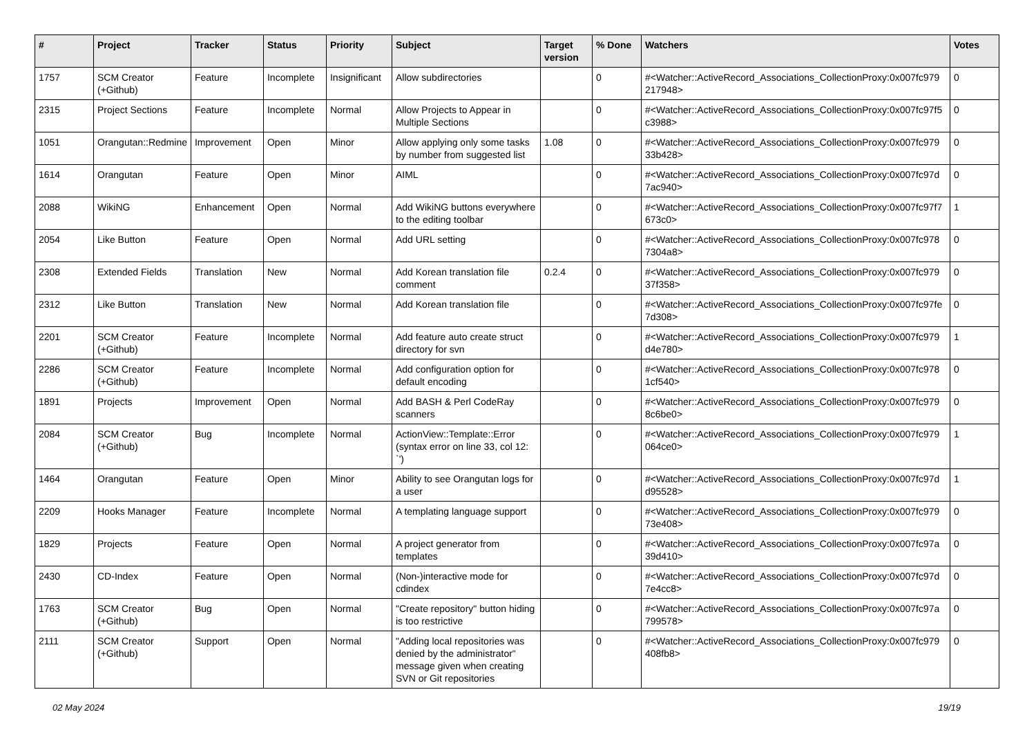| # | Project | Tracker | Status | Priority | Subject | Target version | % Done | Watchers | Votes |
| --- | --- | --- | --- | --- | --- | --- | --- | --- | --- |
| 1757 | SCM Creator (+Github) | Feature | Incomplete | Insignificant | Allow subdirectories | | 0 | #<Watcher::ActiveRecord_Associations_CollectionProxy:0x007fc979 217948> | 0 |
| 2315 | Project Sections | Feature | Incomplete | Normal | Allow Projects to Appear in Multiple Sections | | 0 | #<Watcher::ActiveRecord_Associations_CollectionProxy:0x007fc97f5 c3988> | 0 |
| 1051 | Orangutan::Redmine | Improvement | Open | Minor | Allow applying only some tasks by number from suggested list | 1.08 | 0 | #<Watcher::ActiveRecord_Associations_CollectionProxy:0x007fc979 33b428> | 0 |
| 1614 | Orangutan | Feature | Open | Minor | AIML | | 0 | #<Watcher::ActiveRecord_Associations_CollectionProxy:0x007fc97d 7ac940> | 0 |
| 2088 | WikiNG | Enhancement | Open | Normal | Add WikiNG buttons everywhere to the editing toolbar | | 0 | #<Watcher::ActiveRecord_Associations_CollectionProxy:0x007fc97f7 673c0> | 1 |
| 2054 | Like Button | Feature | Open | Normal | Add URL setting | | 0 | #<Watcher::ActiveRecord_Associations_CollectionProxy:0x007fc978 7304a8> | 0 |
| 2308 | Extended Fields | Translation | New | Normal | Add Korean translation file comment | 0.2.4 | 0 | #<Watcher::ActiveRecord_Associations_CollectionProxy:0x007fc979 37f358> | 0 |
| 2312 | Like Button | Translation | New | Normal | Add Korean translation file | | 0 | #<Watcher::ActiveRecord_Associations_CollectionProxy:0x007fc97fe 7d308> | 0 |
| 2201 | SCM Creator (+Github) | Feature | Incomplete | Normal | Add feature auto create struct directory for svn | | 0 | #<Watcher::ActiveRecord_Associations_CollectionProxy:0x007fc979 d4e780> | 1 |
| 2286 | SCM Creator (+Github) | Feature | Incomplete | Normal | Add configuration option for default encoding | | 0 | #<Watcher::ActiveRecord_Associations_CollectionProxy:0x007fc978 1cf540> | 0 |
| 1891 | Projects | Improvement | Open | Normal | Add BASH & Perl CodeRay scanners | | 0 | #<Watcher::ActiveRecord_Associations_CollectionProxy:0x007fc979 8c6be0> | 0 |
| 2084 | SCM Creator (+Github) | Bug | Incomplete | Normal | ActionView::Template::Error (syntax error on line 33, col 12: `') | | 0 | #<Watcher::ActiveRecord_Associations_CollectionProxy:0x007fc979 064ce0> | 1 |
| 1464 | Orangutan | Feature | Open | Minor | Ability to see Orangutan logs for a user | | 0 | #<Watcher::ActiveRecord_Associations_CollectionProxy:0x007fc97d d95528> | 1 |
| 2209 | Hooks Manager | Feature | Incomplete | Normal | A templating language support | | 0 | #<Watcher::ActiveRecord_Associations_CollectionProxy:0x007fc979 73e408> | 0 |
| 1829 | Projects | Feature | Open | Normal | A project generator from templates | | 0 | #<Watcher::ActiveRecord_Associations_CollectionProxy:0x007fc97a 39d410> | 0 |
| 2430 | CD-Index | Feature | Open | Normal | (Non-)interactive mode for cdindex | | 0 | #<Watcher::ActiveRecord_Associations_CollectionProxy:0x007fc97d 7e4cc8> | 0 |
| 1763 | SCM Creator (+Github) | Bug | Open | Normal | "Create repository" button hiding is too restrictive | | 0 | #<Watcher::ActiveRecord_Associations_CollectionProxy:0x007fc97a 799578> | 0 |
| 2111 | SCM Creator (+Github) | Support | Open | Normal | "Adding local repositories was denied by the administrator" message given when creating SVN or Git repositories | | 0 | #<Watcher::ActiveRecord_Associations_CollectionProxy:0x007fc979 408fb8> | 0 |
02 May 2024 19/19